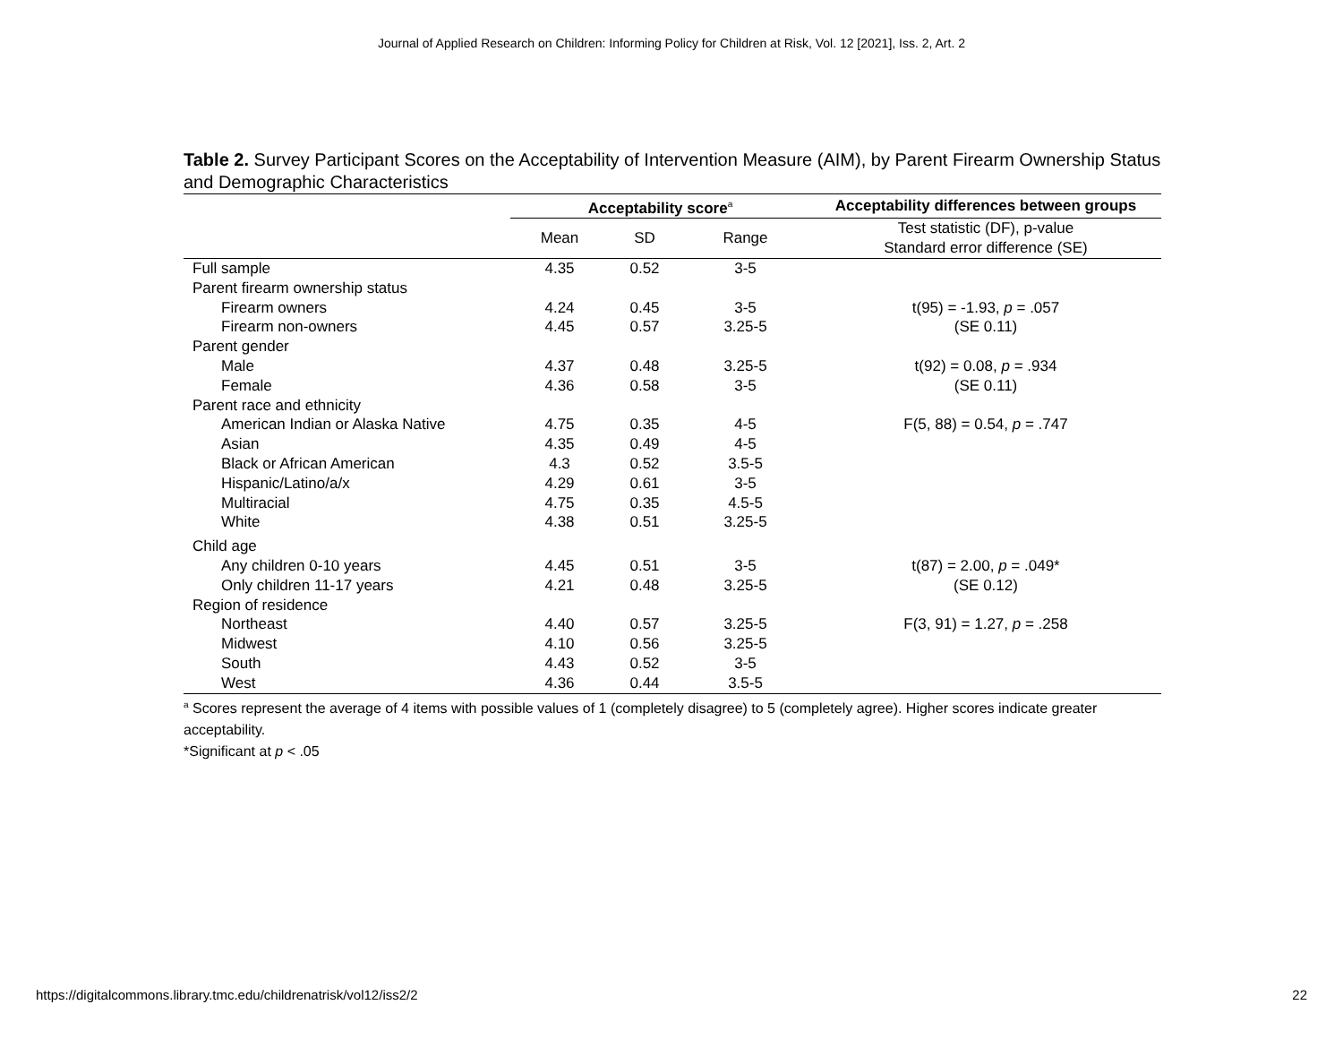Journal of Applied Research on Children: Informing Policy for Children at Risk, Vol. 12 [2021], Iss. 2, Art. 2
Table 2. Survey Participant Scores on the Acceptability of Intervention Measure (AIM), by Parent Firearm Ownership Status and Demographic Characteristics
| | Acceptability score<sup>a</sup> | | | Acceptability differences between groups |
| --- | --- | --- | --- | --- |
| | Mean | SD | Range | Test statistic (DF), p-value Standard error difference (SE) |
| Full sample | 4.35 | 0.52 | 3-5 | |
| Parent firearm ownership status | | | | |
| Firearm owners | 4.24 | 0.45 | 3-5 | t(95) = -1.93, p = .057 |
| Firearm non-owners | 4.45 | 0.57 | 3.25-5 | (SE 0.11) |
| Parent gender | | | | |
| Male | 4.37 | 0.48 | 3.25-5 | t(92) = 0.08, p = .934 |
| Female | 4.36 | 0.58 | 3-5 | (SE 0.11) |
| Parent race and ethnicity | | | | |
| American Indian or Alaska Native | 4.75 | 0.35 | 4-5 | F(5, 88) = 0.54, p = .747 |
| Asian | 4.35 | 0.49 | 4-5 | |
| Black or African American | 4.3 | 0.52 | 3.5-5 | |
| Hispanic/Latino/a/x | 4.29 | 0.61 | 3-5 | |
| Multiracial | 4.75 | 0.35 | 4.5-5 | |
| White | 4.38 | 0.51 | 3.25-5 | |
| Child age | | | | |
| Any children 0-10 years | 4.45 | 0.51 | 3-5 | t(87) = 2.00, p = .049* |
| Only children 11-17 years | 4.21 | 0.48 | 3.25-5 | (SE 0.12) |
| Region of residence | | | | |
| Northeast | 4.40 | 0.57 | 3.25-5 | F(3, 91) = 1.27, p = .258 |
| Midwest | 4.10 | 0.56 | 3.25-5 | |
| South | 4.43 | 0.52 | 3-5 | |
| West | 4.36 | 0.44 | 3.5-5 | |
<sup>a</sup> Scores represent the average of 4 items with possible values of 1 (completely disagree) to 5 (completely agree). Higher scores indicate greater acceptability.
*Significant at p < .05
https://digitalcommons.library.tmc.edu/childrenatrisk/vol12/iss2/2 22